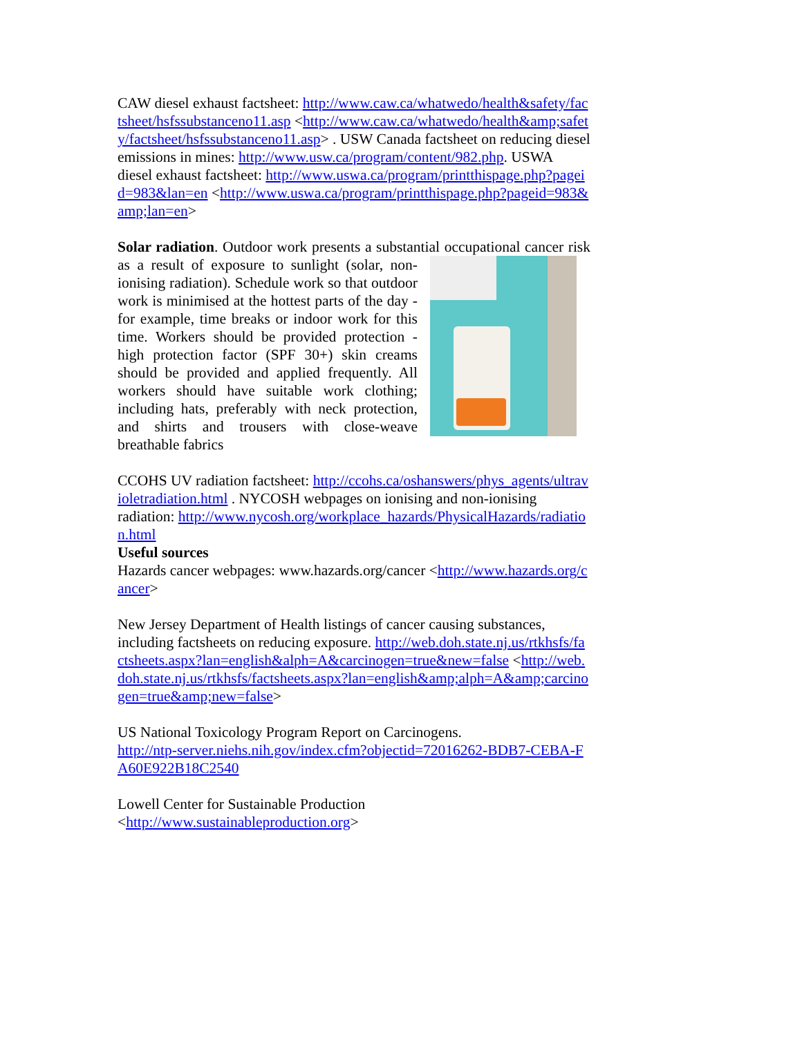CAW diesel exhaust factsheet: http://www.caw.ca/whatwedo/health&safety/factsheet/hsfssubstanceno11.asp <http://www.caw.ca/whatwedo/health&amp;safety/factsheet/hsfssubstanceno11.asp> . USW Canada factsheet on reducing diesel emissions in mines: http://www.usw.ca/program/content/982.php. USWA diesel exhaust factsheet: http://www.uswa.ca/program/printthispage.php?pageid=983&lan=en <http://www.uswa.ca/program/printthispage.php?pageid=983&amp;lan=en>
Solar radiation. Outdoor work presents a substantial occupational cancer risk as a result of exposure to sunlight (solar, non-ionising radiation). Schedule work so that outdoor work is minimised at the hottest parts of the day - for example, time breaks or indoor work for this time. Workers should be provided protection - high protection factor (SPF 30+) skin creams should be provided and applied frequently. All workers should have suitable work clothing; including hats, preferably with neck protection, and shirts and trousers with close-weave breathable fabrics
CCOHS UV radiation factsheet: http://ccohs.ca/oshanswers/phys_agents/ultravioletradiation.html . NYCOSH webpages on ionising and non-ionising radiation: http://www.nycosh.org/workplace_hazards/PhysicalHazards/radiation.html
Useful sources
Hazards cancer webpages: www.hazards.org/cancer <http://www.hazards.org/cancer>
New Jersey Department of Health listings of cancer causing substances, including factsheets on reducing exposure. http://web.doh.state.nj.us/rtkhsfs/factsheets.aspx?lan=english&alph=A&carcinogen=true&new=false <http://web.doh.state.nj.us/rtkhsfs/factsheets.aspx?lan=english&amp;alph=A&amp;carcinogen=true&amp;new=false>
US National Toxicology Program Report on Carcinogens.
http://ntp-server.niehs.nih.gov/index.cfm?objectid=72016262-BDB7-CEBA-FA60E922B18C2540
Lowell Center for Sustainable Production
<http://www.sustainableproduction.org>